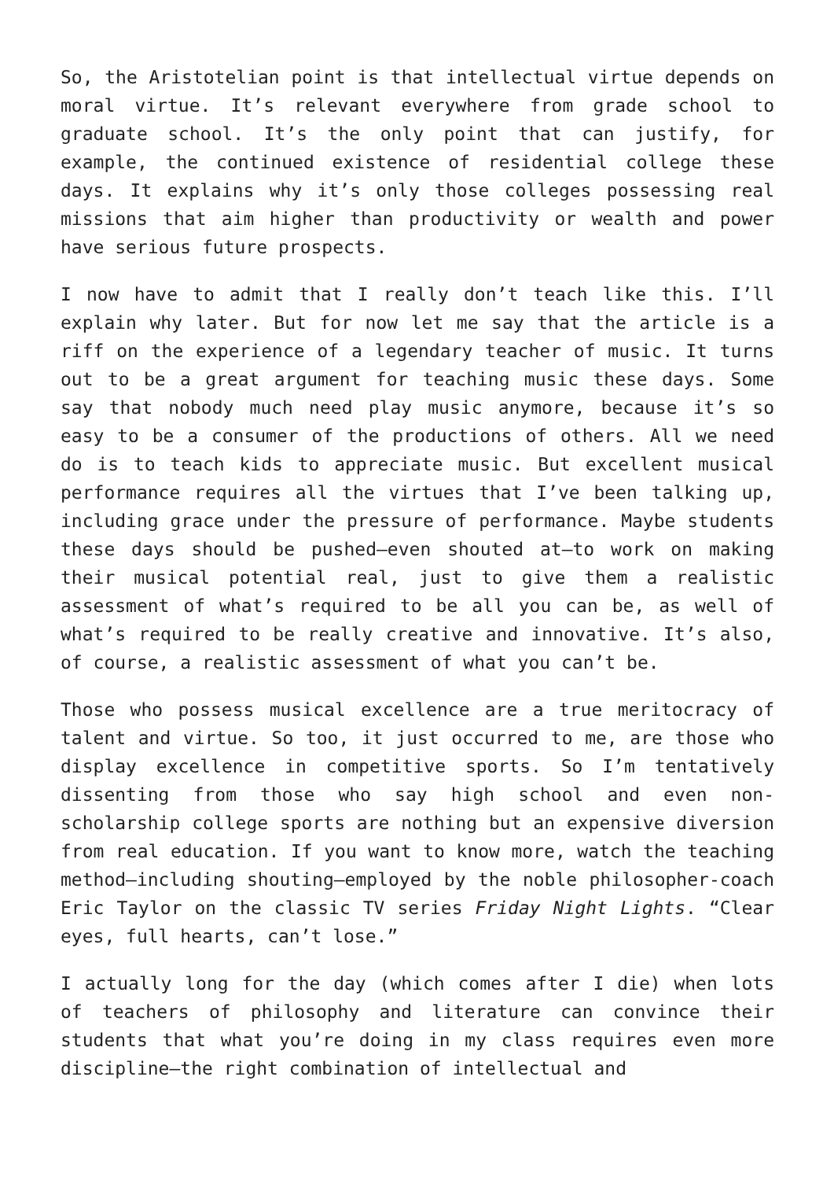So, the Aristotelian point is that intellectual virtue depends on moral virtue. It’s relevant everywhere from grade school to graduate school. It’s the only point that can justify, for example, the continued existence of residential college these days. It explains why it’s only those colleges possessing real missions that aim higher than productivity or wealth and power have serious future prospects.
I now have to admit that I really don’t teach like this. I’ll explain why later. But for now let me say that the article is a riff on the experience of a legendary teacher of music. It turns out to be a great argument for teaching music these days. Some say that nobody much need play music anymore, because it’s so easy to be a consumer of the productions of others. All we need do is to teach kids to appreciate music. But excellent musical performance requires all the virtues that I’ve been talking up, including grace under the pressure of performance. Maybe students these days should be pushed—even shouted at—to work on making their musical potential real, just to give them a realistic assessment of what’s required to be all you can be, as well of what’s required to be really creative and innovative. It’s also, of course, a realistic assessment of what you can’t be.
Those who possess musical excellence are a true meritocracy of talent and virtue. So too, it just occurred to me, are those who display excellence in competitive sports. So I’m tentatively dissenting from those who say high school and even non-scholarship college sports are nothing but an expensive diversion from real education. If you want to know more, watch the teaching method—including shouting—employed by the noble philosopher-coach Eric Taylor on the classic TV series Friday Night Lights. “Clear eyes, full hearts, can’t lose.”
I actually long for the day (which comes after I die) when lots of teachers of philosophy and literature can convince their students that what you’re doing in my class requires even more discipline—the right combination of intellectual and